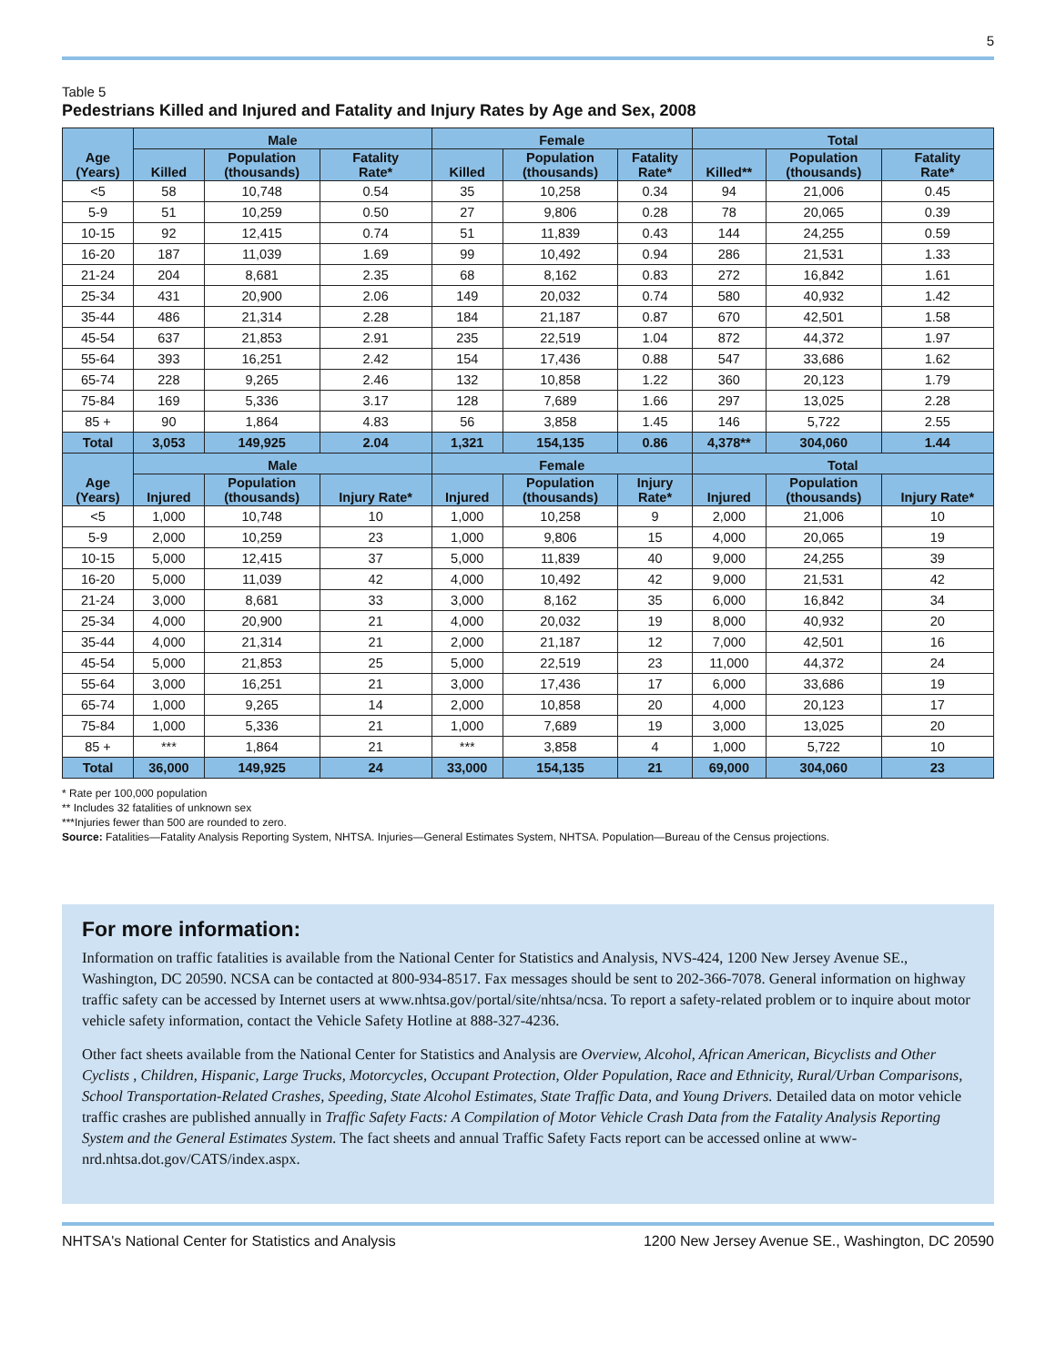5
Table 5
Pedestrians Killed and Injured and Fatality and Injury Rates by Age and Sex, 2008
| Age (Years) | Male | | | Female | | | Total | | |
| --- | --- | --- | --- | --- | --- | --- | --- | --- | --- |
| | Killed | Population (thousands) | Fatality Rate* | Killed | Population (thousands) | Fatality Rate* | Killed** | Population (thousands) | Fatality Rate* |
| <5 | 58 | 10,748 | 0.54 | 35 | 10,258 | 0.34 | 94 | 21,006 | 0.45 |
| 5-9 | 51 | 10,259 | 0.50 | 27 | 9,806 | 0.28 | 78 | 20,065 | 0.39 |
| 10-15 | 92 | 12,415 | 0.74 | 51 | 11,839 | 0.43 | 144 | 24,255 | 0.59 |
| 16-20 | 187 | 11,039 | 1.69 | 99 | 10,492 | 0.94 | 286 | 21,531 | 1.33 |
| 21-24 | 204 | 8,681 | 2.35 | 68 | 8,162 | 0.83 | 272 | 16,842 | 1.61 |
| 25-34 | 431 | 20,900 | 2.06 | 149 | 20,032 | 0.74 | 580 | 40,932 | 1.42 |
| 35-44 | 486 | 21,314 | 2.28 | 184 | 21,187 | 0.87 | 670 | 42,501 | 1.58 |
| 45-54 | 637 | 21,853 | 2.91 | 235 | 22,519 | 1.04 | 872 | 44,372 | 1.97 |
| 55-64 | 393 | 16,251 | 2.42 | 154 | 17,436 | 0.88 | 547 | 33,686 | 1.62 |
| 65-74 | 228 | 9,265 | 2.46 | 132 | 10,858 | 1.22 | 360 | 20,123 | 1.79 |
| 75-84 | 169 | 5,336 | 3.17 | 128 | 7,689 | 1.66 | 297 | 13,025 | 2.28 |
| 85 + | 90 | 1,864 | 4.83 | 56 | 3,858 | 1.45 | 146 | 5,722 | 2.55 |
| Total | 3,053 | 149,925 | 2.04 | 1,321 | 154,135 | 0.86 | 4,378** | 304,060 | 1.44 |
| Age (Years) | Male | | | Female | | | Total | | |
| | Injured | Population (thousands) | Injury Rate* | Injured | Population (thousands) | Injury Rate* | Injured | Population (thousands) | Injury Rate* |
| <5 | 1,000 | 10,748 | 10 | 1,000 | 10,258 | 9 | 2,000 | 21,006 | 10 |
| 5-9 | 2,000 | 10,259 | 23 | 1,000 | 9,806 | 15 | 4,000 | 20,065 | 19 |
| 10-15 | 5,000 | 12,415 | 37 | 5,000 | 11,839 | 40 | 9,000 | 24,255 | 39 |
| 16-20 | 5,000 | 11,039 | 42 | 4,000 | 10,492 | 42 | 9,000 | 21,531 | 42 |
| 21-24 | 3,000 | 8,681 | 33 | 3,000 | 8,162 | 35 | 6,000 | 16,842 | 34 |
| 25-34 | 4,000 | 20,900 | 21 | 4,000 | 20,032 | 19 | 8,000 | 40,932 | 20 |
| 35-44 | 4,000 | 21,314 | 21 | 2,000 | 21,187 | 12 | 7,000 | 42,501 | 16 |
| 45-54 | 5,000 | 21,853 | 25 | 5,000 | 22,519 | 23 | 11,000 | 44,372 | 24 |
| 55-64 | 3,000 | 16,251 | 21 | 3,000 | 17,436 | 17 | 6,000 | 33,686 | 19 |
| 65-74 | 1,000 | 9,265 | 14 | 2,000 | 10,858 | 20 | 4,000 | 20,123 | 17 |
| 75-84 | 1,000 | 5,336 | 21 | 1,000 | 7,689 | 19 | 3,000 | 13,025 | 20 |
| 85 + | *** | 1,864 | 21 | *** | 3,858 | 4 | 1,000 | 5,722 | 10 |
| Total | 36,000 | 149,925 | 24 | 33,000 | 154,135 | 21 | 69,000 | 304,060 | 23 |
* Rate per 100,000 population
** Includes 32 fatalities of unknown sex
***Injuries fewer than 500 are rounded to zero.
Source: Fatalities—Fatality Analysis Reporting System, NHTSA. Injuries—General Estimates System, NHTSA. Population—Bureau of the Census projections.
For more information:
Information on traffic fatalities is available from the National Center for Statistics and Analysis, NVS-424, 1200 New Jersey Avenue SE., Washington, DC 20590. NCSA can be contacted at 800-934-8517. Fax messages should be sent to 202-366-7078. General information on highway traffic safety can be accessed by Internet users at www.nhtsa.gov/portal/site/nhtsa/ncsa. To report a safety-related problem or to inquire about motor vehicle safety information, contact the Vehicle Safety Hotline at 888-327-4236.
Other fact sheets available from the National Center for Statistics and Analysis are Overview, Alcohol, African American, Bicyclists and Other Cyclists , Children, Hispanic, Large Trucks, Motorcycles, Occupant Protection, Older Population, Race and Ethnicity, Rural/Urban Comparisons, School Transportation-Related Crashes, Speeding, State Alcohol Estimates, State Traffic Data, and Young Drivers. Detailed data on motor vehicle traffic crashes are published annually in Traffic Safety Facts: A Compilation of Motor Vehicle Crash Data from the Fatality Analysis Reporting System and the General Estimates System. The fact sheets and annual Traffic Safety Facts report can be accessed online at www-nrd.nhtsa.dot.gov/CATS/index.aspx.
NHTSA's National Center for Statistics and Analysis 1200 New Jersey Avenue SE., Washington, DC 20590